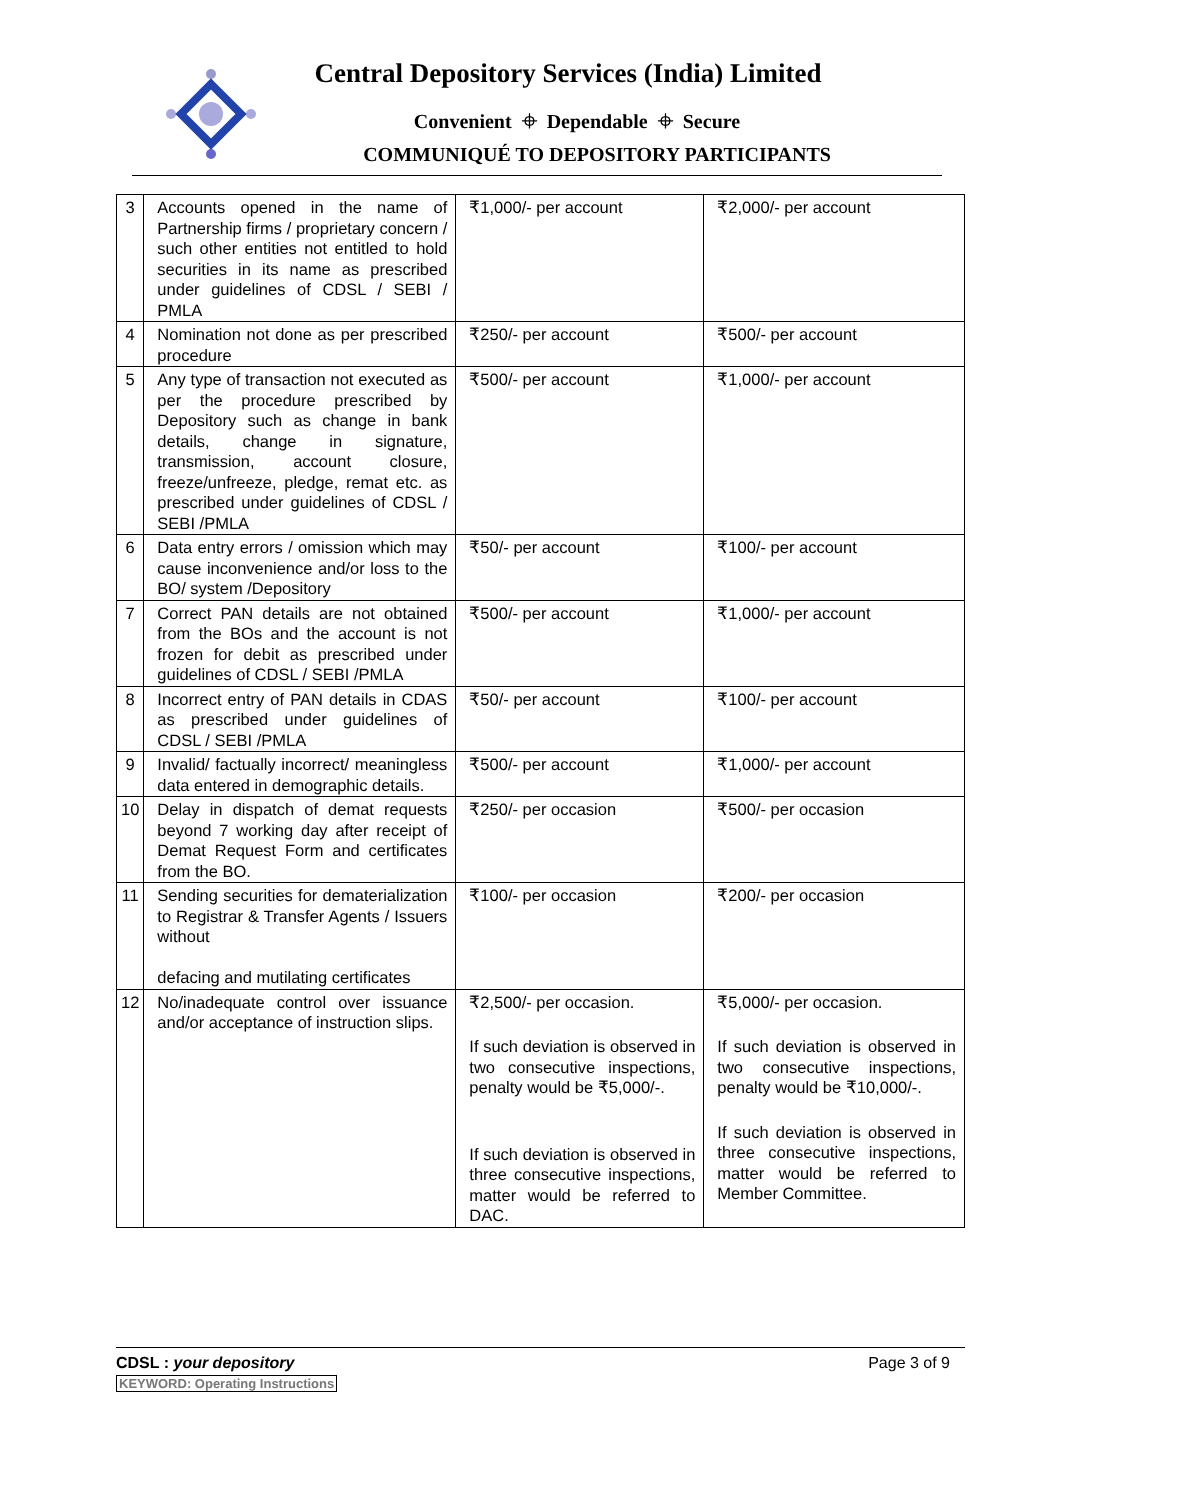Central Depository Services (India) Limited
Convenient ⌖ Dependable ⌖ Secure
COMMUNIQUÉ TO DEPOSITORY PARTICIPANTS
| 3 | Accounts opened in the name of Partnership firms / proprietary concern / such other entities not entitled to hold securities in its name as prescribed under guidelines of CDSL / SEBI / PMLA | ₹1,000/- per account | ₹2,000/- per account |
| 4 | Nomination not done as per prescribed procedure | ₹250/- per account | ₹500/- per account |
| 5 | Any type of transaction not executed as per the procedure prescribed by Depository such as change in bank details, change in signature, transmission, account closure, freeze/unfreeze, pledge, remat etc. as prescribed under guidelines of CDSL / SEBI /PMLA | ₹500/- per account | ₹1,000/- per account |
| 6 | Data entry errors / omission which may cause inconvenience and/or loss to the BO/ system /Depository | ₹50/- per account | ₹100/- per account |
| 7 | Correct PAN details are not obtained from the BOs and the account is not frozen for debit as prescribed under guidelines of CDSL / SEBI /PMLA | ₹500/- per account | ₹1,000/- per account |
| 8 | Incorrect entry of PAN details in CDAS as prescribed under guidelines of CDSL / SEBI /PMLA | ₹50/- per account | ₹100/- per account |
| 9 | Invalid/ factually incorrect/ meaningless data entered in demographic details. | ₹500/- per account | ₹1,000/- per account |
| 10 | Delay in dispatch of demat requests beyond 7 working day after receipt of Demat Request Form and certificates from the BO. | ₹250/- per occasion | ₹500/- per occasion |
| 11 | Sending securities for dematerialization to Registrar & Transfer Agents / Issuers without defacing and mutilating certificates | ₹100/- per occasion | ₹200/- per occasion |
| 12 | No/inadequate control over issuance and/or acceptance of instruction slips. | ₹2,500/- per occasion. If such deviation is observed in two consecutive inspections, penalty would be ₹5,000/-. If such deviation is observed in three consecutive inspections, matter would be referred to DAC. | ₹5,000/- per occasion. If such deviation is observed in two consecutive inspections, penalty would be ₹10,000/-. If such deviation is observed in three consecutive inspections, matter would be referred to Member Committee. |
CDSL : your depository Page 3 of 9
KEYWORD: Operating Instructions